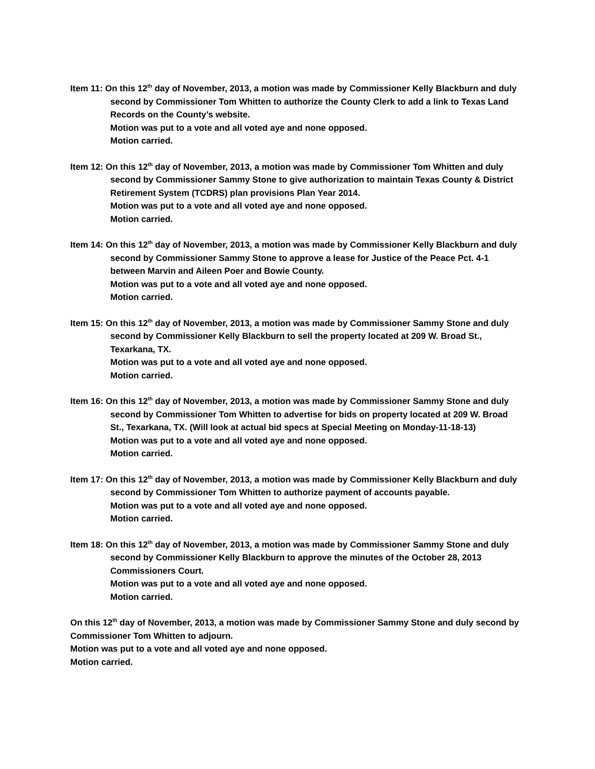Item 11: On this 12<sup>th</sup> day of November, 2013, a motion was made by Commissioner Kelly Blackburn and duly second by Commissioner Tom Whitten to authorize the County Clerk to add a link to Texas Land Records on the County’s website.
Motion was put to a vote and all voted aye and none opposed.
Motion carried.
Item 12: On this 12<sup>th</sup> day of November, 2013, a motion was made by Commissioner Tom Whitten and duly second by Commissioner Sammy Stone to give authorization to maintain Texas County & District Retirement System (TCDRS) plan provisions Plan Year 2014.
Motion was put to a vote and all voted aye and none opposed.
Motion carried.
Item 14: On this 12<sup>th</sup> day of November, 2013, a motion was made by Commissioner Kelly Blackburn and duly second by Commissioner Sammy Stone to approve a lease for Justice of the Peace Pct. 4-1 between Marvin and Aileen Poer and Bowie County.
Motion was put to a vote and all voted aye and none opposed.
Motion carried.
Item 15: On this 12<sup>th</sup> day of November, 2013, a motion was made by Commissioner Sammy Stone and duly second by Commissioner Kelly Blackburn to sell the property located at 209 W. Broad St., Texarkana, TX.
Motion was put to a vote and all voted aye and none opposed.
Motion carried.
Item 16: On this 12<sup>th</sup> day of November, 2013, a motion was made by Commissioner Sammy Stone and duly second by Commissioner Tom Whitten to advertise for bids on property located at 209 W. Broad St., Texarkana, TX. (Will look at actual bid specs at Special Meeting on Monday-11-18-13)
Motion was put to a vote and all voted aye and none opposed.
Motion carried.
Item 17: On this 12<sup>th</sup> day of November, 2013, a motion was made by Commissioner Kelly Blackburn and duly second by Commissioner Tom Whitten to authorize payment of accounts payable.
Motion was put to a vote and all voted aye and none opposed.
Motion carried.
Item 18: On this 12<sup>th</sup> day of November, 2013, a motion was made by Commissioner Sammy Stone and duly second by Commissioner Kelly Blackburn to approve the minutes of the October 28, 2013 Commissioners Court.
Motion was put to a vote and all voted aye and none opposed.
Motion carried.
On this 12<sup>th</sup> day of November, 2013, a motion was made by Commissioner Sammy Stone and duly second by Commissioner Tom Whitten to adjourn.
Motion was put to a vote and all voted aye and none opposed.
Motion carried.